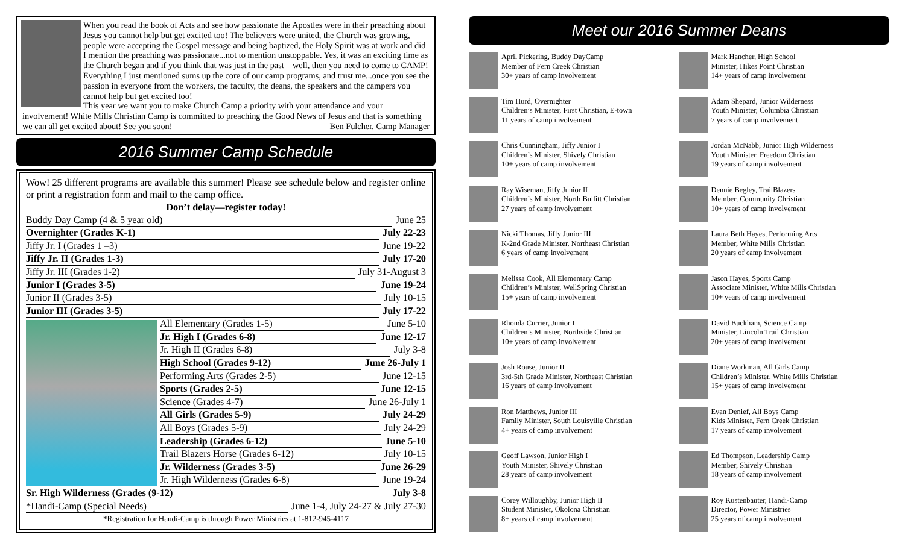When you read the book of Acts and see how passionate the Apostles were in their preaching about Jesus you cannot help but get excited too! The believers were united, the Church was growing, people were accepting the Gospel message and being baptized, the Holy Spirit was at work and did I mention the preaching was passionate...not to mention unstoppable. Yes, it was an exciting time as the Church began and if you think that was just in the past—well, then you need to come to CAMP! Everything I just mentioned sums up the core of our camp programs, and trust me...once you see the passion in everyone from the workers, the faculty, the deans, the speakers and the campers you cannot help but get excited too!
This year we want you to make Church Camp a priority with your attendance and your involvement! White Mills Christian Camp is committed to preaching the Good News of Jesus and that is something we can all get excited about! See you soon! Ben Fulcher, Camp Manager
2016 Summer Camp Schedule
Wow! 25 different programs are available this summer! Please see schedule below and register online or print a registration form and mail to the camp office.
Don’t delay—register today!
Buddy Day Camp (4 & 5 year old) June 25
Overnighter (Grades K-1) July 22-23
Jiffy Jr. I (Grades 1 –3) June 19-22
Jiffy Jr. II (Grades 1-3) July 17-20
Jiffy Jr. III (Grades 1-2) July 31-August 3
Junior I (Grades 3-5) June 19-24
Junior II (Grades 3-5) July 10-15
Junior III (Grades 3-5) July 17-22
All Elementary (Grades 1-5) June 5-10
Jr. High I (Grades 6-8) June 12-17
Jr. High II (Grades 6-8) July 3-8
High School (Grades 9-12) June 26-July 1
Performing Arts (Grades 2-5) June 12-15
Sports (Grades 2-5) June 12-15
Science (Grades 4-7) June 26-July 1
All Girls (Grades 5-9) July 24-29
All Boys (Grades 5-9) July 24-29
Leadership (Grades 6-12) June 5-10
Trail Blazers Horse (Grades 6-12) July 10-15
Jr. Wilderness (Grades 3-5) June 26-29
Jr. High Wilderness (Grades 6-8) June 19-24
Sr. High Wilderness (Grades (9-12) July 3-8
*Handi-Camp (Special Needs) June 1-4, July 24-27 & July 27-30
*Registration for Handi-Camp is through Power Ministries at 1-812-945-4117
Meet our 2016 Summer Deans
April Pickering, Buddy DayCamp
Member of Fern Creek Christian
30+ years of camp involvement
Mark Hancher, High School
Minister, Hikes Point Christian
14+ years of camp involvement
Tim Hurd, Overnighter
Children’s Minister, First Christian, E-town
11 years of camp involvement
Adam Shepard, Junior Wilderness
Youth Minister, Columbia Christian
7 years of camp involvement
Chris Cunningham, Jiffy Junior I
Children’s Minister, Shively Christian
10+ years of camp involvement
Jordan McNabb, Junior High Wilderness
Youth Minister, Freedom Christian
19 years of camp involvement
Ray Wiseman, Jiffy Junior II
Children’s Minister, North Bullitt Christian
27 years of camp involvement
Dennie Begley, TrailBlazers
Member, Community Christian
10+ years of camp involvement
Nicki Thomas, Jiffy Junior III
K-2nd Grade Minister, Northeast Christian
6 years of camp involvement
Laura Beth Hayes, Performing Arts
Member, White Mills Christian
20 years of camp involvement
Melissa Cook, All Elementary Camp
Children’s Minister, WellSpring Christian
15+ years of camp involvement
Jason Hayes, Sports Camp
Associate Minister, White Mills Christian
10+ years of camp involvement
Rhonda Currier, Junior I
Children’s Minister, Northside Christian
10+ years of camp involvement
David Buckham, Science Camp
Minister, Lincoln Trail Christian
20+ years of camp involvement
Josh Rouse, Junior II
3rd-5th Grade Minister, Northeast Christian
16 years of camp involvement
Diane Workman, All Girls Camp
Children’s Minister, White Mills Christian
15+ years of camp involvement
Ron Matthews, Junior III
Family Minister, South Louisville Christian
4+ years of camp involvement
Evan Denief, All Boys Camp
Kids Minister, Fern Creek Christian
17 years of camp involvement
Geoff Lawson, Junior High I
Youth Minister, Shively Christian
28 years of camp involvement
Ed Thompson, Leadership Camp
Member, Shively Christian
18 years of camp involvement
Corey Willoughby, Junior High II
Student Minister, Okolona Christian
8+ years of camp involvement
Roy Kustenbauter, Handi-Camp
Director, Power Ministries
25 years of camp involvement